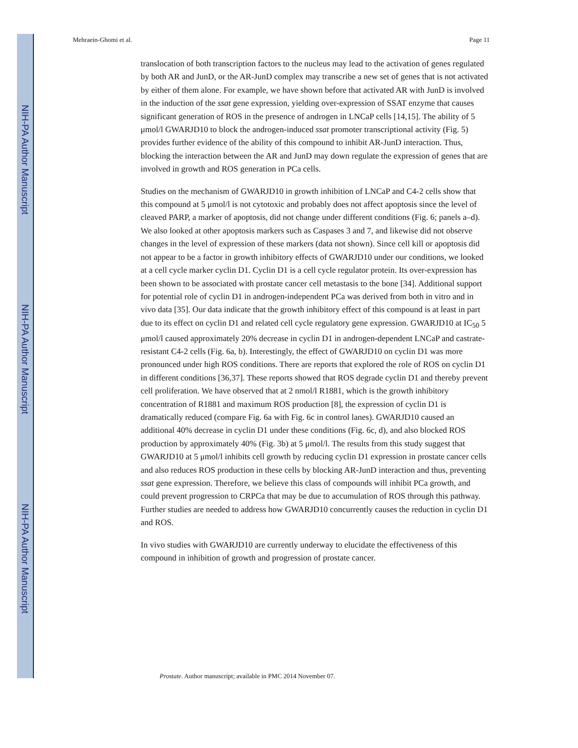NIH-PA Author Manuscript
NIH-PA Author Manuscript
NIH-PA Author Manuscript
Mehraein-Ghomi et al. Page 11
translocation of both transcription factors to the nucleus may lead to the activation of genes regulated by both AR and JunD, or the AR-JunD complex may transcribe a new set of genes that is not activated by either of them alone. For example, we have shown before that activated AR with JunD is involved in the induction of the ssat gene expression, yielding over-expression of SSAT enzyme that causes significant generation of ROS in the presence of androgen in LNCaP cells [14,15]. The ability of 5 μmol/l GWARJD10 to block the androgen-induced ssat promoter transcriptional activity (Fig. 5) provides further evidence of the ability of this compound to inhibit AR-JunD interaction. Thus, blocking the interaction between the AR and JunD may down regulate the expression of genes that are involved in growth and ROS generation in PCa cells.
Studies on the mechanism of GWARJD10 in growth inhibition of LNCaP and C4-2 cells show that this compound at 5 μmol/l is not cytotoxic and probably does not affect apoptosis since the level of cleaved PARP, a marker of apoptosis, did not change under different conditions (Fig. 6; panels a–d). We also looked at other apoptosis markers such as Caspases 3 and 7, and likewise did not observe changes in the level of expression of these markers (data not shown). Since cell kill or apoptosis did not appear to be a factor in growth inhibitory effects of GWARJD10 under our conditions, we looked at a cell cycle marker cyclin D1. Cyclin D1 is a cell cycle regulator protein. Its over-expression has been shown to be associated with prostate cancer cell metastasis to the bone [34]. Additional support for potential role of cyclin D1 in androgen-independent PCa was derived from both in vitro and in vivo data [35]. Our data indicate that the growth inhibitory effect of this compound is at least in part due to its effect on cyclin D1 and related cell cycle regulatory gene expression. GWARJD10 at IC<sub>50</sub> 5 μmol/l caused approximately 20% decrease in cyclin D1 in androgen-dependent LNCaP and castrate-resistant C4-2 cells (Fig. 6a, b). Interestingly, the effect of GWARJD10 on cyclin D1 was more pronounced under high ROS conditions. There are reports that explored the role of ROS on cyclin D1 in different conditions [36,37]. These reports showed that ROS degrade cyclin D1 and thereby prevent cell proliferation. We have observed that at 2 nmol/l R1881, which is the growth inhibitory concentration of R1881 and maximum ROS production [8], the expression of cyclin D1 is dramatically reduced (compare Fig. 6a with Fig. 6c in control lanes). GWARJD10 caused an additional 40% decrease in cyclin D1 under these conditions (Fig. 6c, d), and also blocked ROS production by approximately 40% (Fig. 3b) at 5 μmol/l. The results from this study suggest that GWARJD10 at 5 μmol/l inhibits cell growth by reducing cyclin D1 expression in prostate cancer cells and also reduces ROS production in these cells by blocking AR-JunD interaction and thus, preventing ssat gene expression. Therefore, we believe this class of compounds will inhibit PCa growth, and could prevent progression to CRPCa that may be due to accumulation of ROS through this pathway. Further studies are needed to address how GWARJD10 concurrently causes the reduction in cyclin D1 and ROS.
In vivo studies with GWARJD10 are currently underway to elucidate the effectiveness of this compound in inhibition of growth and progression of prostate cancer.
Prostate. Author manuscript; available in PMC 2014 November 07.